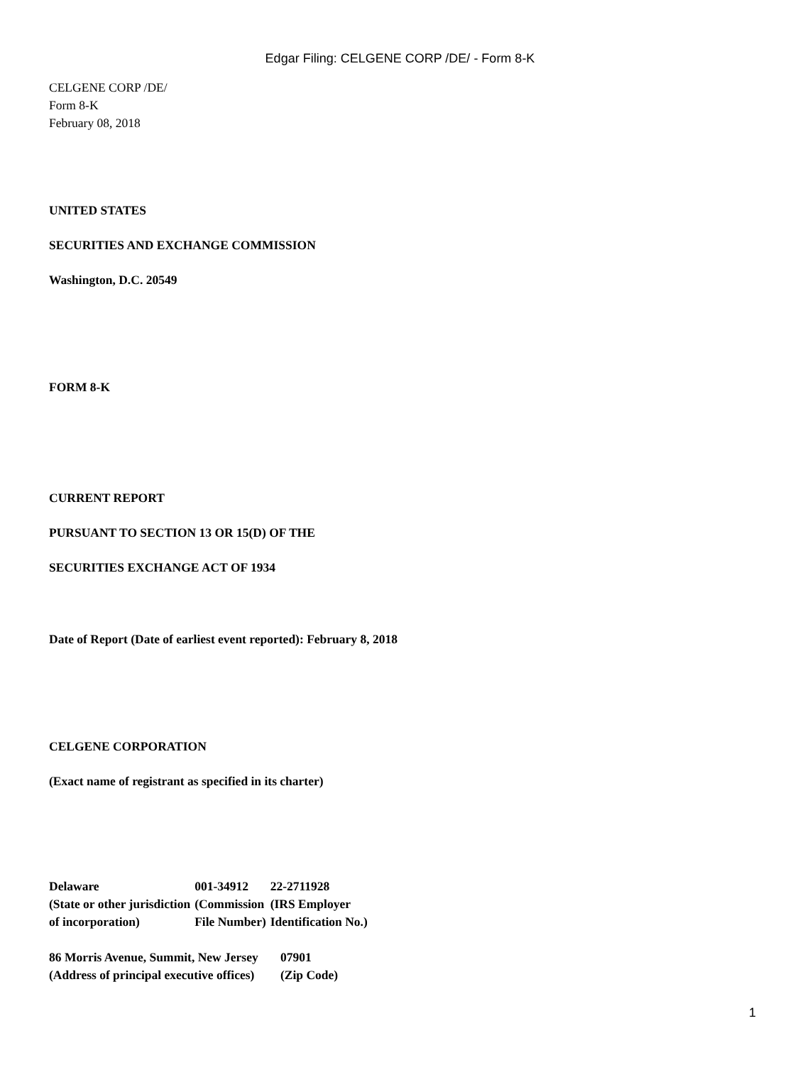Edgar Filing: CELGENE CORP /DE/ - Form 8-K
CELGENE CORP /DE/
Form 8-K
February 08, 2018
UNITED STATES
SECURITIES AND EXCHANGE COMMISSION
Washington, D.C. 20549
FORM 8-K
CURRENT REPORT
PURSUANT TO SECTION 13 OR 15(D) OF THE
SECURITIES EXCHANGE ACT OF 1934
Date of Report (Date of earliest event reported): February 8, 2018
CELGENE CORPORATION
(Exact name of registrant as specified in its charter)
| Delaware | 001-34912 | 22-2711928 |
| (State or other jurisdiction of incorporation) | (Commission File Number) | (IRS Employer Identification No.) |
| 86 Morris Avenue, Summit, New Jersey | 07901 |
| (Address of principal executive offices) | (Zip Code) |
1